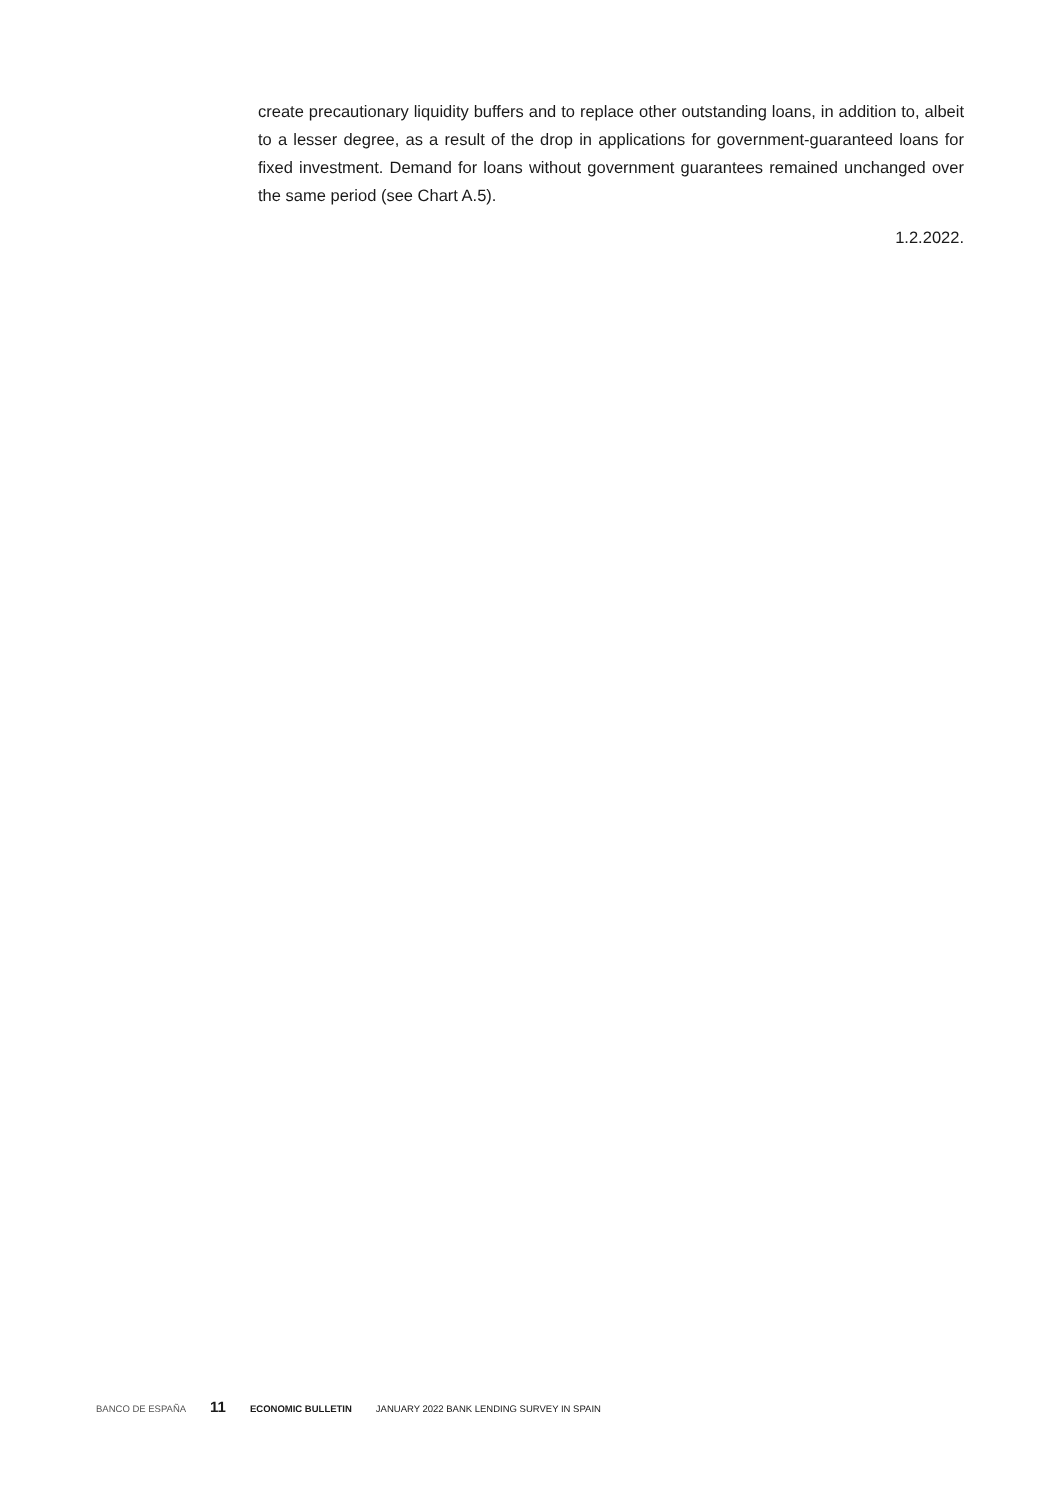create precautionary liquidity buffers and to replace other outstanding loans, in addition to, albeit to a lesser degree, as a result of the drop in applications for government-guaranteed loans for fixed investment. Demand for loans without government guarantees remained unchanged over the same period (see Chart A.5).
1.2.2022.
BANCO DE ESPAÑA 11 ECONOMIC BULLETIN JANUARY 2022 BANK LENDING SURVEY IN SPAIN